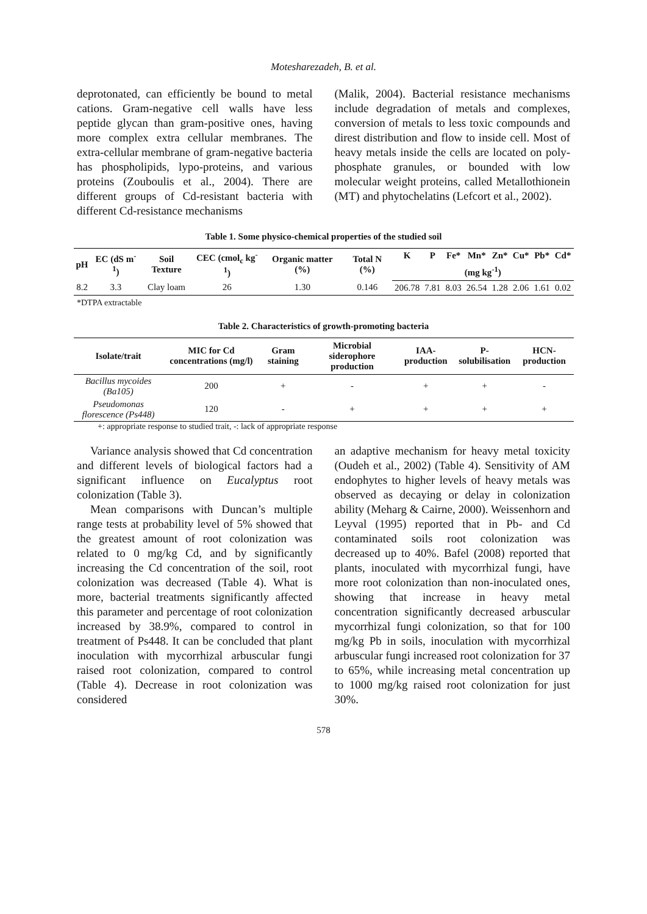Motesharezadeh, B. et al.
deprotonated, can efficiently be bound to metal cations. Gram-negative cell walls have less peptide glycan than gram-positive ones, having more complex extra cellular membranes. The extra-cellular membrane of gram-negative bacteria has phospholipids, lypo-proteins, and various proteins (Zouboulis et al., 2004). There are different groups of Cd-resistant bacteria with different Cd-resistance mechanisms
(Malik, 2004). Bacterial resistance mechanisms include degradation of metals and complexes, conversion of metals to less toxic compounds and direst distribution and flow to inside cell. Most of heavy metals inside the cells are located on poly-phosphate granules, or bounded with low molecular weight proteins, called Metallothionein (MT) and phytochelatins (Lefcort et al., 2002).
Table 1. Some physico-chemical properties of the studied soil
| pH | EC (dS m<sup>-1</sup>) | Soil Texture | CEC (cmol<sub>c</sub> kg<sup>-1</sup>) | Organic matter (%) | Total N (%) | K | P | Fe* | Mn* | Zn* | Cu* | Pb* | Cd* |
| --- | --- | --- | --- | --- | --- | --- | --- | --- | --- | --- | --- | --- | --- |
| | | | | | | (mg kg<sup>-1</sup>) | | | | | | | |
| 8.2 | 3.3 | Clay loam | 26 | 1.30 | 0.146 | 206.78 | 7.81 | 8.03 | 26.54 | 1.28 | 2.06 | 1.61 | 0.02 |
*DTPA extractable
Table 2. Characteristics of growth-promoting bacteria
| Isolate/trait | MIC for Cd concentrations (mg/l) | Gram staining | Microbial siderophore production | IAA-production | P-solubilisation | HCN-production |
| --- | --- | --- | --- | --- | --- | --- |
| Bacillus mycoides (Ba105) | 200 | + | - | + | + | - |
| Pseudomonas florescence (Ps448) | 120 | - | + | + | + | + |
+: appropriate response to studied trait, -: lack of appropriate response
Variance analysis showed that Cd concentration and different levels of biological factors had a significant influence on Eucalyptus root colonization (Table 3).
Mean comparisons with Duncan’s multiple range tests at probability level of 5% showed that the greatest amount of root colonization was related to 0 mg/kg Cd, and by significantly increasing the Cd concentration of the soil, root colonization was decreased (Table 4). What is more, bacterial treatments significantly affected this parameter and percentage of root colonization increased by 38.9%, compared to control in treatment of Ps448. It can be concluded that plant inoculation with mycorrhizal arbuscular fungi raised root colonization, compared to control (Table 4). Decrease in root colonization was considered
an adaptive mechanism for heavy metal toxicity (Oudeh et al., 2002) (Table 4). Sensitivity of AM endophytes to higher levels of heavy metals was observed as decaying or delay in colonization ability (Meharg & Cairne, 2000). Weissenhorn and Leyval (1995) reported that in Pb- and Cd contaminated soils root colonization was decreased up to 40%. Bafel (2008) reported that plants, inoculated with mycorrhizal fungi, have more root colonization than non-inoculated ones, showing that increase in heavy metal concentration significantly decreased arbuscular mycorrhizal fungi colonization, so that for 100 mg/kg Pb in soils, inoculation with mycorrhizal arbuscular fungi increased root colonization for 37 to 65%, while increasing metal concentration up to 1000 mg/kg raised root colonization for just 30%.
578